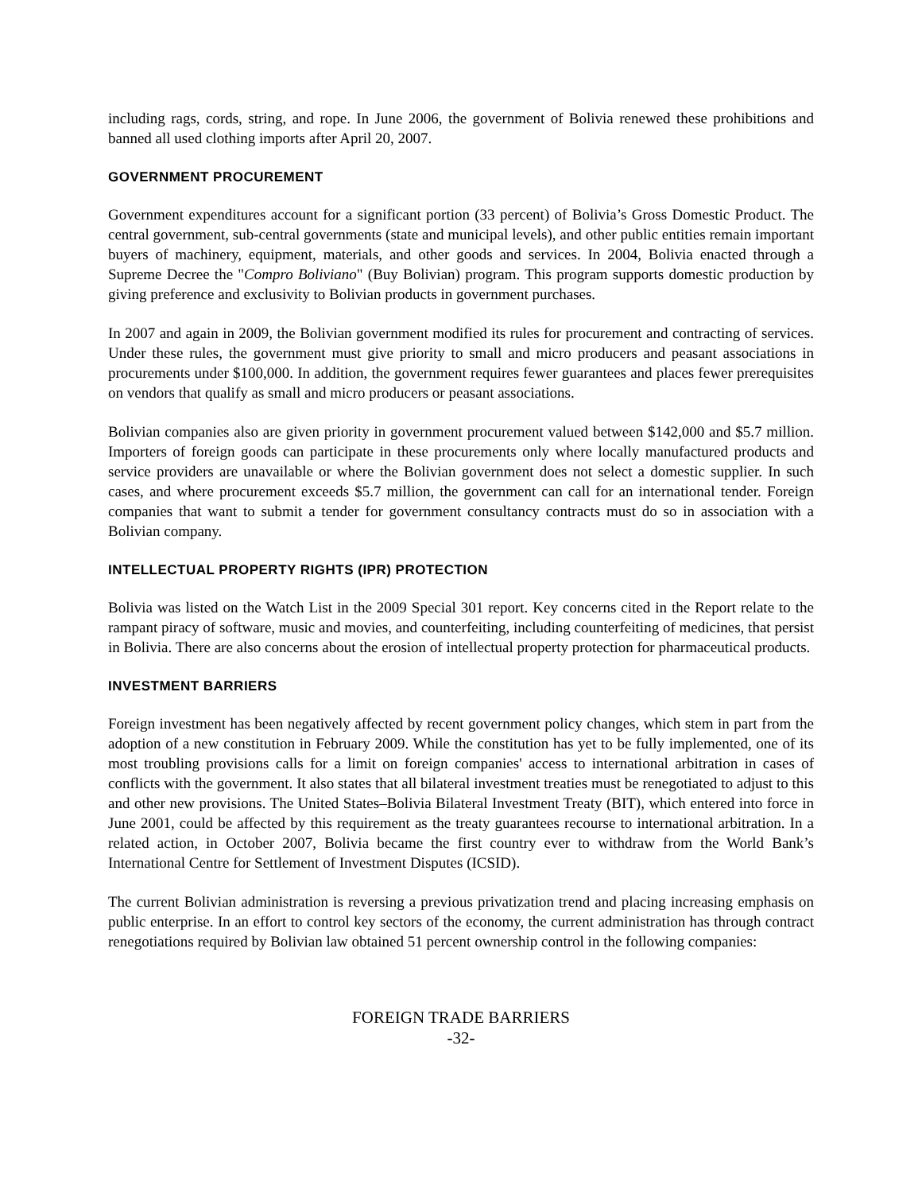including rags, cords, string, and rope. In June 2006, the government of Bolivia renewed these prohibitions and banned all used clothing imports after April 20, 2007.
GOVERNMENT PROCUREMENT
Government expenditures account for a significant portion (33 percent) of Bolivia’s Gross Domestic Product. The central government, sub-central governments (state and municipal levels), and other public entities remain important buyers of machinery, equipment, materials, and other goods and services. In 2004, Bolivia enacted through a Supreme Decree the "Compro Boliviano" (Buy Bolivian) program. This program supports domestic production by giving preference and exclusivity to Bolivian products in government purchases.
In 2007 and again in 2009, the Bolivian government modified its rules for procurement and contracting of services. Under these rules, the government must give priority to small and micro producers and peasant associations in procurements under $100,000. In addition, the government requires fewer guarantees and places fewer prerequisites on vendors that qualify as small and micro producers or peasant associations.
Bolivian companies also are given priority in government procurement valued between $142,000 and $5.7 million. Importers of foreign goods can participate in these procurements only where locally manufactured products and service providers are unavailable or where the Bolivian government does not select a domestic supplier. In such cases, and where procurement exceeds $5.7 million, the government can call for an international tender. Foreign companies that want to submit a tender for government consultancy contracts must do so in association with a Bolivian company.
INTELLECTUAL PROPERTY RIGHTS (IPR) PROTECTION
Bolivia was listed on the Watch List in the 2009 Special 301 report. Key concerns cited in the Report relate to the rampant piracy of software, music and movies, and counterfeiting, including counterfeiting of medicines, that persist in Bolivia. There are also concerns about the erosion of intellectual property protection for pharmaceutical products.
INVESTMENT BARRIERS
Foreign investment has been negatively affected by recent government policy changes, which stem in part from the adoption of a new constitution in February 2009. While the constitution has yet to be fully implemented, one of its most troubling provisions calls for a limit on foreign companies' access to international arbitration in cases of conflicts with the government. It also states that all bilateral investment treaties must be renegotiated to adjust to this and other new provisions. The United States–Bolivia Bilateral Investment Treaty (BIT), which entered into force in June 2001, could be affected by this requirement as the treaty guarantees recourse to international arbitration. In a related action, in October 2007, Bolivia became the first country ever to withdraw from the World Bank’s International Centre for Settlement of Investment Disputes (ICSID).
The current Bolivian administration is reversing a previous privatization trend and placing increasing emphasis on public enterprise. In an effort to control key sectors of the economy, the current administration has through contract renegotiations required by Bolivian law obtained 51 percent ownership control in the following companies:
FOREIGN TRADE BARRIERS
-32-